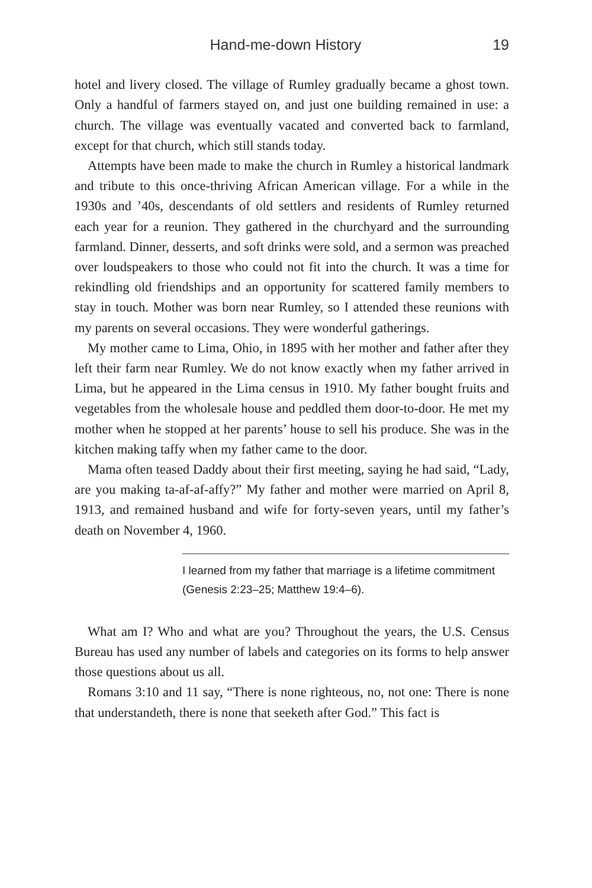Hand-me-down History 19
hotel and livery closed. The village of Rumley gradually became a ghost town. Only a handful of farmers stayed on, and just one building remained in use: a church. The village was eventually vacated and converted back to farmland, except for that church, which still stands today.
Attempts have been made to make the church in Rumley a historical landmark and tribute to this once-thriving African American village. For a while in the 1930s and ’40s, descendants of old settlers and residents of Rumley returned each year for a reunion. They gathered in the churchyard and the surrounding farmland. Dinner, desserts, and soft drinks were sold, and a sermon was preached over loudspeakers to those who could not fit into the church. It was a time for rekindling old friendships and an opportunity for scattered family members to stay in touch. Mother was born near Rumley, so I attended these reunions with my parents on several occasions. They were wonderful gatherings.
My mother came to Lima, Ohio, in 1895 with her mother and father after they left their farm near Rumley. We do not know exactly when my father arrived in Lima, but he appeared in the Lima census in 1910. My father bought fruits and vegetables from the wholesale house and peddled them door-to-door. He met my mother when he stopped at her parents’ house to sell his produce. She was in the kitchen making taffy when my father came to the door.
Mama often teased Daddy about their first meeting, saying he had said, “Lady, are you making ta-af-af-affy?” My father and mother were married on April 8, 1913, and remained husband and wife for forty-seven years, until my father’s death on November 4, 1960.
I learned from my father that marriage is a lifetime commitment
(Genesis 2:23–25; Matthew 19:4–6).
What am I? Who and what are you? Throughout the years, the U.S. Census Bureau has used any number of labels and categories on its forms to help answer those questions about us all.
Romans 3:10 and 11 say, “There is none righteous, no, not one: There is none that understandeth, there is none that seeketh after God.” This fact is